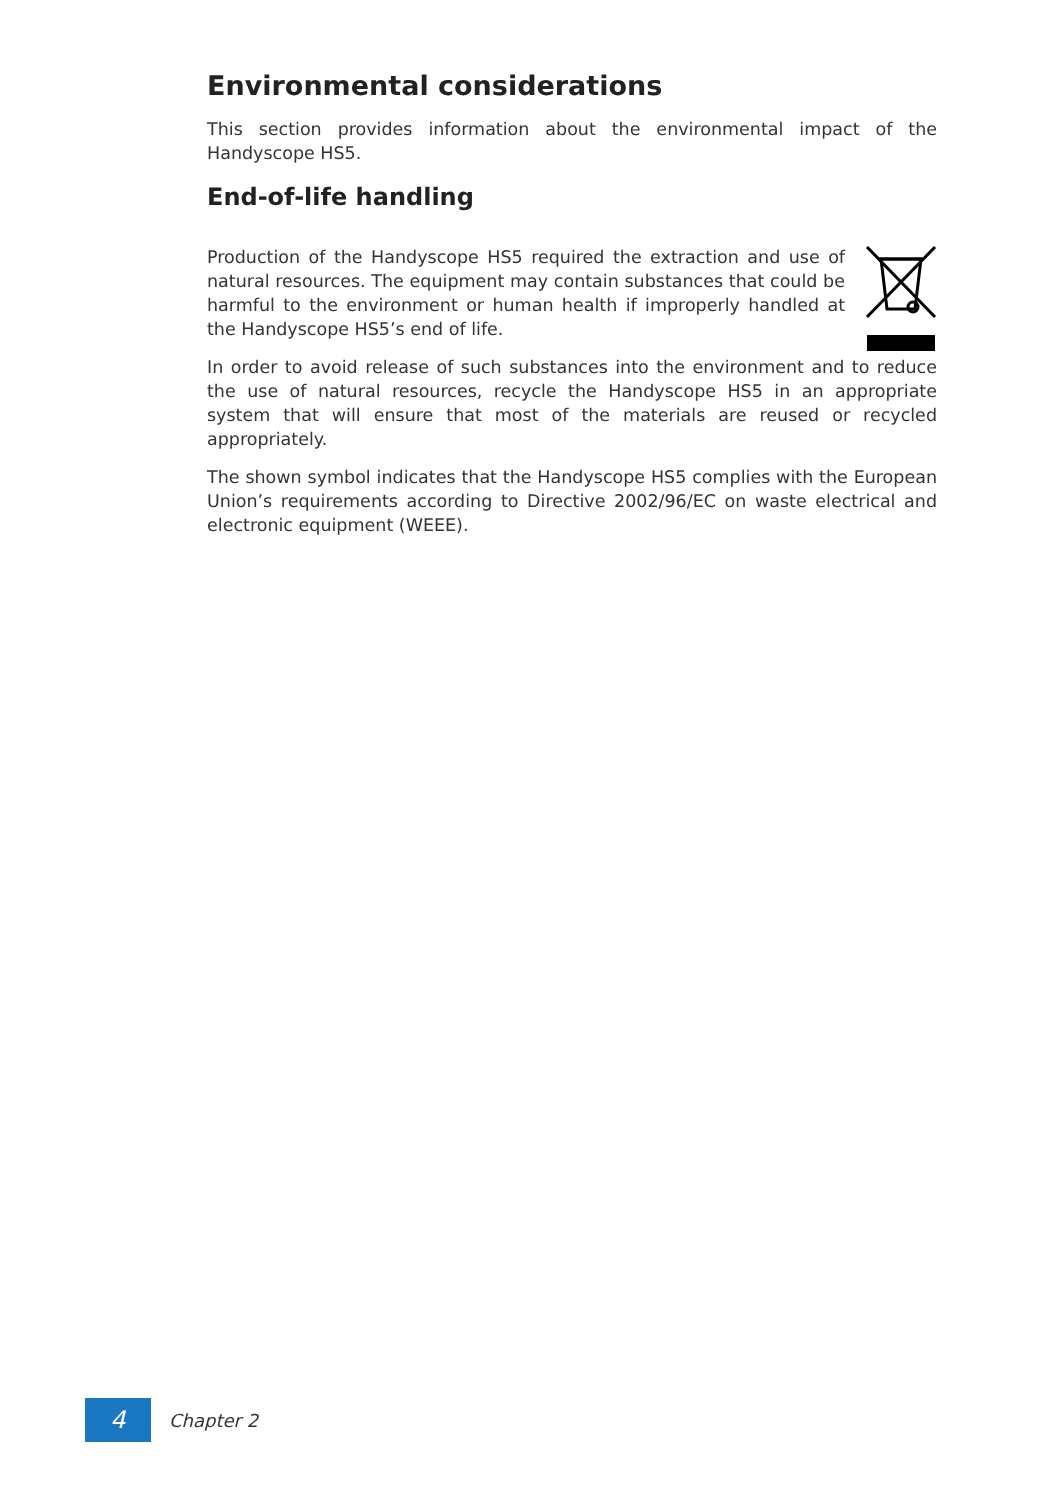Environmental considerations
This section provides information about the environmental impact of the Handyscope HS5.
End-of-life handling
Production of the Handyscope HS5 required the extraction and use of natural resources. The equipment may contain substances that could be harmful to the environment or human health if improperly handled at the Handyscope HS5’s end of life.
In order to avoid release of such substances into the environment and to reduce the use of natural resources, recycle the Handyscope HS5 in an appropriate system that will ensure that most of the materials are reused or recycled appropriately.
The shown symbol indicates that the Handyscope HS5 complies with the European Union’s requirements according to Directive 2002/96/EC on waste electrical and electronic equipment (WEEE).
4
Chapter 2